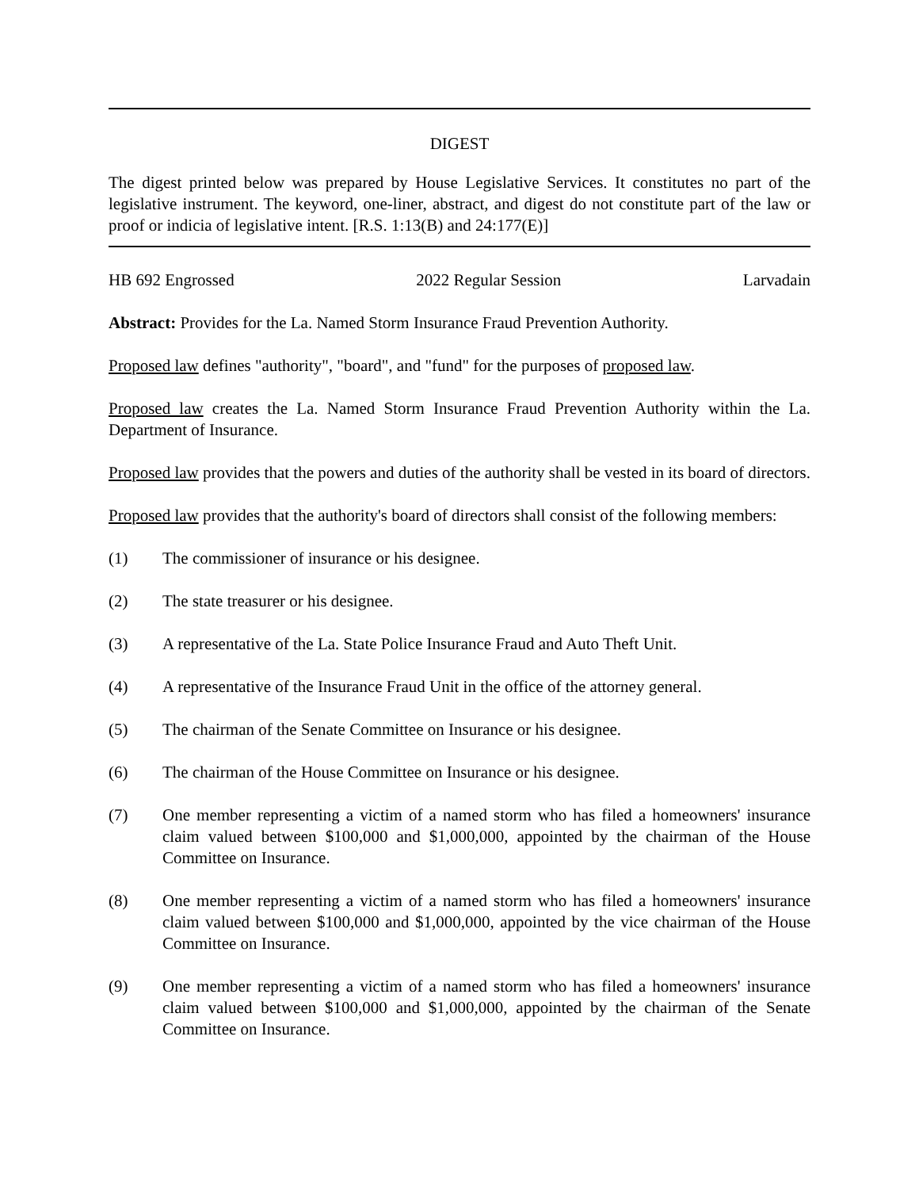DIGEST
The digest printed below was prepared by House Legislative Services. It constitutes no part of the legislative instrument. The keyword, one-liner, abstract, and digest do not constitute part of the law or proof or indicia of legislative intent. [R.S. 1:13(B) and 24:177(E)]
HB 692 Engrossed 2022 Regular Session Larvadain
Abstract: Provides for the La. Named Storm Insurance Fraud Prevention Authority.
Proposed law defines "authority", "board", and "fund" for the purposes of proposed law.
Proposed law creates the La. Named Storm Insurance Fraud Prevention Authority within the La. Department of Insurance.
Proposed law provides that the powers and duties of the authority shall be vested in its board of directors.
Proposed law provides that the authority's board of directors shall consist of the following members:
(1) The commissioner of insurance or his designee.
(2) The state treasurer or his designee.
(3) A representative of the La. State Police Insurance Fraud and Auto Theft Unit.
(4) A representative of the Insurance Fraud Unit in the office of the attorney general.
(5) The chairman of the Senate Committee on Insurance or his designee.
(6) The chairman of the House Committee on Insurance or his designee.
(7) One member representing a victim of a named storm who has filed a homeowners' insurance claim valued between $100,000 and $1,000,000, appointed by the chairman of the House Committee on Insurance.
(8) One member representing a victim of a named storm who has filed a homeowners' insurance claim valued between $100,000 and $1,000,000, appointed by the vice chairman of the House Committee on Insurance.
(9) One member representing a victim of a named storm who has filed a homeowners' insurance claim valued between $100,000 and $1,000,000, appointed by the chairman of the Senate Committee on Insurance.